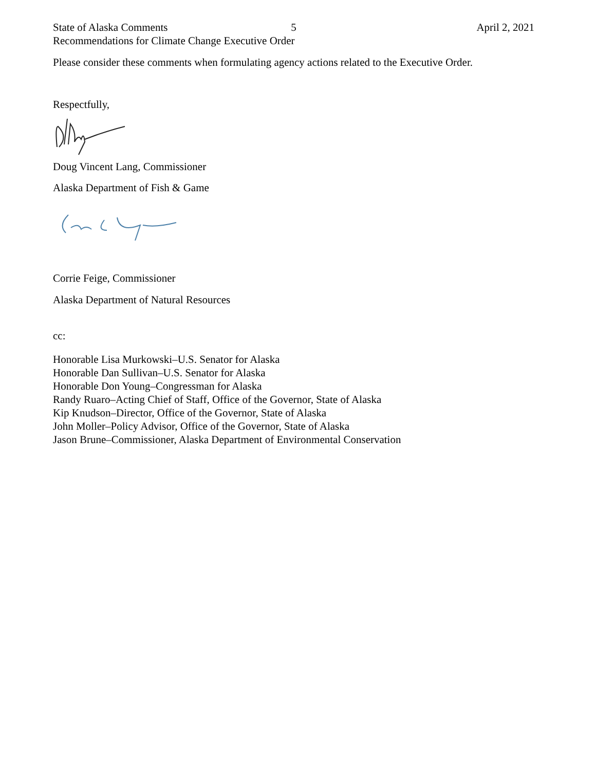State of Alaska Comments 5 April 2, 2021
Recommendations for Climate Change Executive Order
Please consider these comments when formulating agency actions related to the Executive Order.
Respectfully,
Doug Vincent Lang, Commissioner
Alaska Department of Fish & Game
Corrie Feige, Commissioner
Alaska Department of Natural Resources
cc:
Honorable Lisa Murkowski–U.S. Senator for Alaska
Honorable Dan Sullivan–U.S. Senator for Alaska
Honorable Don Young–Congressman for Alaska
Randy Ruaro–Acting Chief of Staff, Office of the Governor, State of Alaska
Kip Knudson–Director, Office of the Governor, State of Alaska
John Moller–Policy Advisor, Office of the Governor, State of Alaska
Jason Brune–Commissioner, Alaska Department of Environmental Conservation